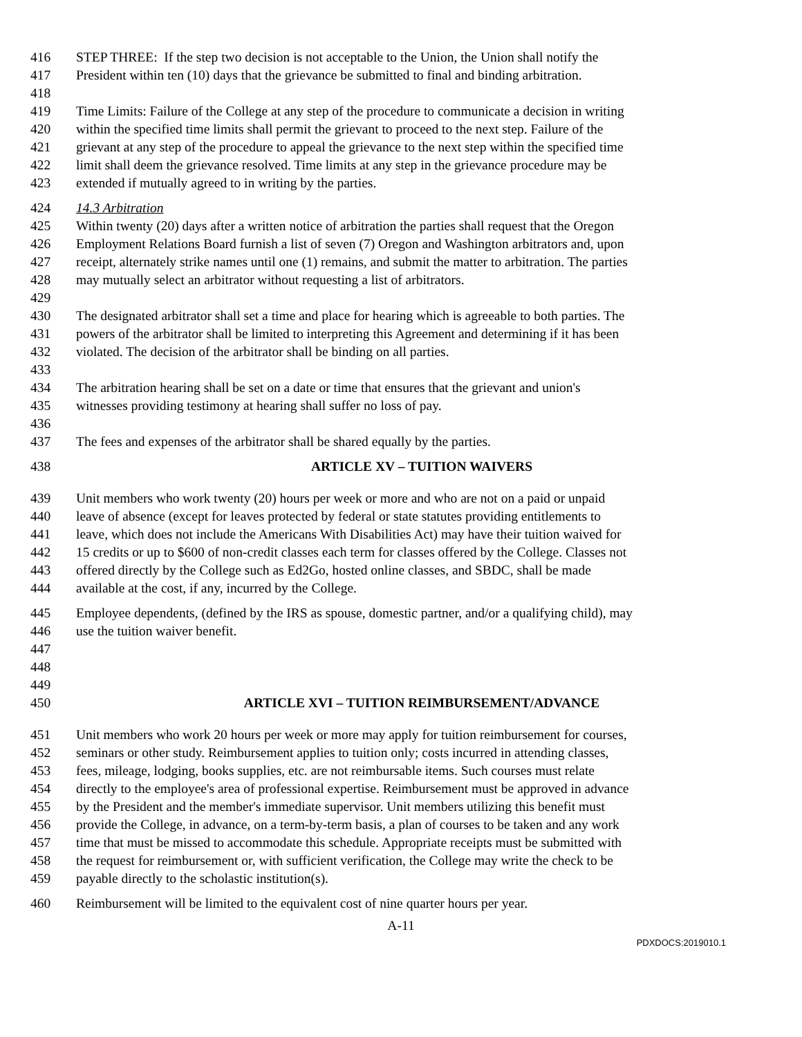416 STEP THREE: If the step two decision is not acceptable to the Union, the Union shall notify the
417 President within ten (10) days that the grievance be submitted to final and binding arbitration.
418
419 Time Limits: Failure of the College at any step of the procedure to communicate a decision in writing
420 within the specified time limits shall permit the grievant to proceed to the next step. Failure of the
421 grievant at any step of the procedure to appeal the grievance to the next step within the specified time
422 limit shall deem the grievance resolved. Time limits at any step in the grievance procedure may be
423 extended if mutually agreed to in writing by the parties.
424 14.3 Arbitration
425 Within twenty (20) days after a written notice of arbitration the parties shall request that the Oregon
426 Employment Relations Board furnish a list of seven (7) Oregon and Washington arbitrators and, upon
427 receipt, alternately strike names until one (1) remains, and submit the matter to arbitration. The parties
428 may mutually select an arbitrator without requesting a list of arbitrators.
429
430 The designated arbitrator shall set a time and place for hearing which is agreeable to both parties. The
431 powers of the arbitrator shall be limited to interpreting this Agreement and determining if it has been
432 violated. The decision of the arbitrator shall be binding on all parties.
433
434 The arbitration hearing shall be set on a date or time that ensures that the grievant and union's
435 witnesses providing testimony at hearing shall suffer no loss of pay.
436
437 The fees and expenses of the arbitrator shall be shared equally by the parties.
438 ARTICLE XV – TUITION WAIVERS
439 Unit members who work twenty (20) hours per week or more and who are not on a paid or unpaid
440 leave of absence (except for leaves protected by federal or state statutes providing entitlements to
441 leave, which does not include the Americans With Disabilities Act) may have their tuition waived for
442 15 credits or up to $600 of non-credit classes each term for classes offered by the College. Classes not
443 offered directly by the College such as Ed2Go, hosted online classes, and SBDC, shall be made
444 available at the cost, if any, incurred by the College.
445 Employee dependents, (defined by the IRS as spouse, domestic partner, and/or a qualifying child), may
446 use the tuition waiver benefit.
447
448
449
450 ARTICLE XVI – TUITION REIMBURSEMENT/ADVANCE
451 Unit members who work 20 hours per week or more may apply for tuition reimbursement for courses,
452 seminars or other study. Reimbursement applies to tuition only; costs incurred in attending classes,
453 fees, mileage, lodging, books supplies, etc. are not reimbursable items. Such courses must relate
454 directly to the employee's area of professional expertise. Reimbursement must be approved in advance
455 by the President and the member's immediate supervisor. Unit members utilizing this benefit must
456 provide the College, in advance, on a term-by-term basis, a plan of courses to be taken and any work
457 time that must be missed to accommodate this schedule. Appropriate receipts must be submitted with
458 the request for reimbursement or, with sufficient verification, the College may write the check to be
459 payable directly to the scholastic institution(s).
460 Reimbursement will be limited to the equivalent cost of nine quarter hours per year.
A-11
PDXDOCS:2019010.1